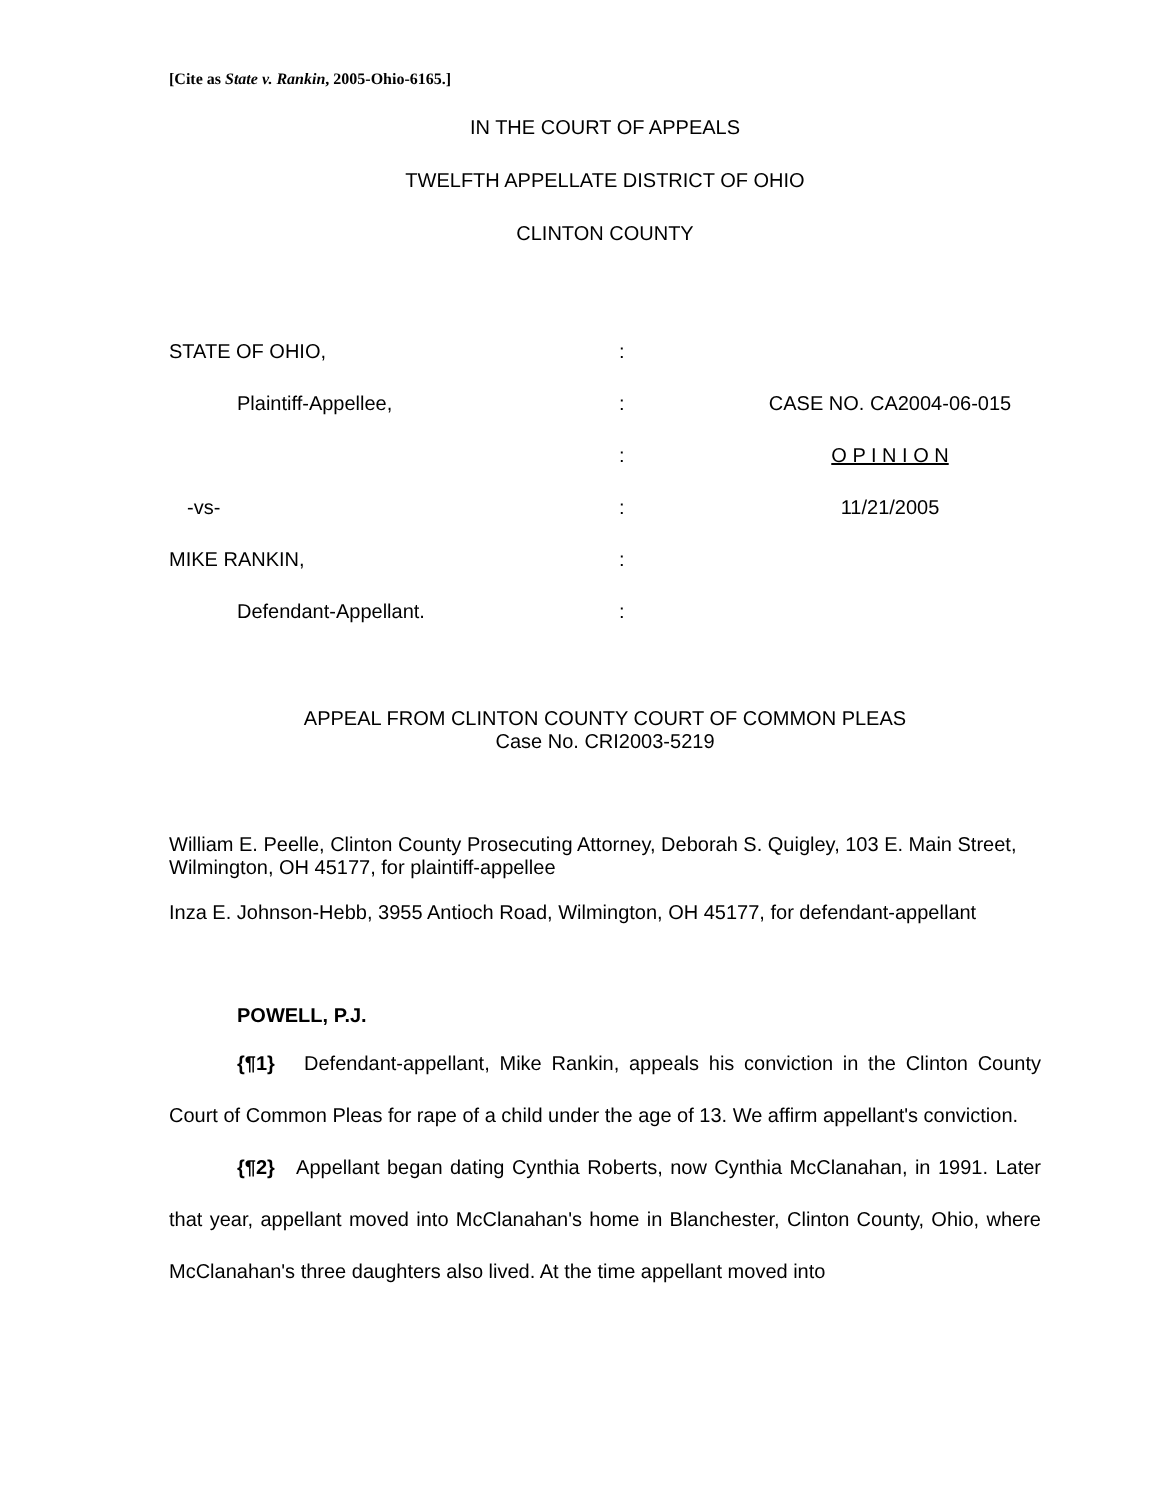[Cite as State v. Rankin, 2005-Ohio-6165.]
IN THE COURT OF APPEALS
TWELFTH APPELLATE DISTRICT OF OHIO
CLINTON COUNTY
| STATE OF OHIO, | : | |
| Plaintiff-Appellee, | : | CASE NO. CA2004-06-015 |
| | : | O P I N I O N |
| -vs- | : | 11/21/2005 |
| MIKE RANKIN, | : | |
| Defendant-Appellant. | : | |
APPEAL FROM CLINTON COUNTY COURT OF COMMON PLEAS
Case No. CRI2003-5219
William E. Peelle, Clinton County Prosecuting Attorney, Deborah S. Quigley, 103 E. Main Street, Wilmington, OH 45177, for plaintiff-appellee
Inza E. Johnson-Hebb, 3955 Antioch Road, Wilmington, OH 45177, for defendant-appellant
POWELL, P.J.
{¶1} Defendant-appellant, Mike Rankin, appeals his conviction in the Clinton County Court of Common Pleas for rape of a child under the age of 13. We affirm appellant's conviction.
{¶2} Appellant began dating Cynthia Roberts, now Cynthia McClanahan, in 1991. Later that year, appellant moved into McClanahan's home in Blanchester, Clinton County, Ohio, where McClanahan's three daughters also lived. At the time appellant moved into